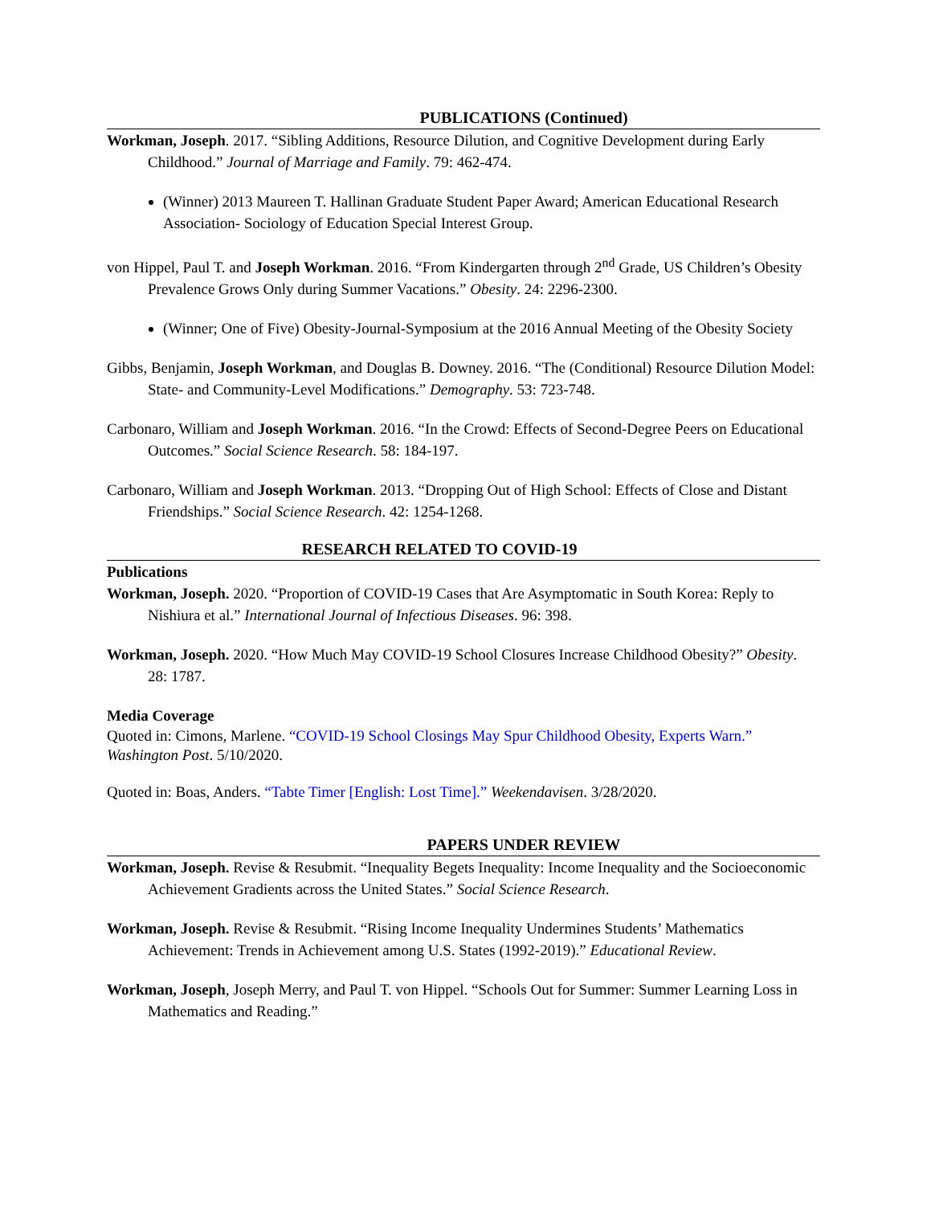PUBLICATIONS (Continued)
Workman, Joseph. 2017. “Sibling Additions, Resource Dilution, and Cognitive Development during Early Childhood.” Journal of Marriage and Family. 79: 462-474.
(Winner) 2013 Maureen T. Hallinan Graduate Student Paper Award; American Educational Research Association- Sociology of Education Special Interest Group.
von Hippel, Paul T. and Joseph Workman. 2016. “From Kindergarten through 2<sup>nd</sup> Grade, US Children’s Obesity Prevalence Grows Only during Summer Vacations.” Obesity. 24: 2296-2300.
(Winner; One of Five) Obesity-Journal-Symposium at the 2016 Annual Meeting of the Obesity Society
Gibbs, Benjamin, Joseph Workman, and Douglas B. Downey. 2016. “The (Conditional) Resource Dilution Model: State- and Community-Level Modifications.” Demography. 53: 723-748.
Carbonaro, William and Joseph Workman. 2016. “In the Crowd: Effects of Second-Degree Peers on Educational Outcomes.” Social Science Research. 58: 184-197.
Carbonaro, William and Joseph Workman. 2013. “Dropping Out of High School: Effects of Close and Distant Friendships.” Social Science Research. 42: 1254-1268.
RESEARCH RELATED TO COVID-19
Publications
Workman, Joseph. 2020. “Proportion of COVID-19 Cases that Are Asymptomatic in South Korea: Reply to Nishiura et al.” International Journal of Infectious Diseases. 96: 398.
Workman, Joseph. 2020. “How Much May COVID-19 School Closures Increase Childhood Obesity?” Obesity. 28: 1787.
Media Coverage
Quoted in: Cimons, Marlene. “COVID-19 School Closings May Spur Childhood Obesity, Experts Warn.” Washington Post. 5/10/2020.
Quoted in: Boas, Anders. “Tabte Timer [English: Lost Time].” Weekendavisen. 3/28/2020.
PAPERS UNDER REVIEW
Workman, Joseph. Revise & Resubmit. “Inequality Begets Inequality: Income Inequality and the Socioeconomic Achievement Gradients across the United States.” Social Science Research.
Workman, Joseph. Revise & Resubmit. “Rising Income Inequality Undermines Students’ Mathematics Achievement: Trends in Achievement among U.S. States (1992-2019).” Educational Review.
Workman, Joseph, Joseph Merry, and Paul T. von Hippel. “Schools Out for Summer: Summer Learning Loss in Mathematics and Reading.”